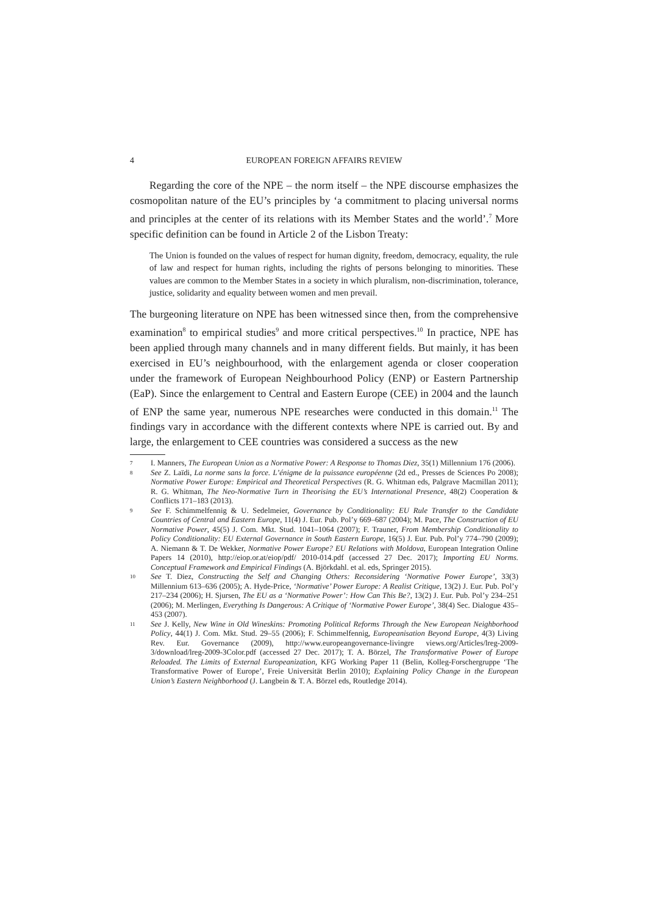4 EUROPEAN FOREIGN AFFAIRS REVIEW
Regarding the core of the NPE – the norm itself – the NPE discourse emphasizes the cosmopolitan nature of the EU’s principles by ‘a commitment to placing universal norms and principles at the center of its relations with its Member States and the world’.<sup>7</sup> More specific definition can be found in Article 2 of the Lisbon Treaty:
The Union is founded on the values of respect for human dignity, freedom, democracy, equality, the rule of law and respect for human rights, including the rights of persons belonging to minorities. These values are common to the Member States in a society in which pluralism, non-discrimination, tolerance, justice, solidarity and equality between women and men prevail.
The burgeoning literature on NPE has been witnessed since then, from the comprehensive examination<sup>8</sup> to empirical studies<sup>9</sup> and more critical perspectives.<sup>10</sup> In practice, NPE has been applied through many channels and in many different fields. But mainly, it has been exercised in EU’s neighbourhood, with the enlargement agenda or closer cooperation under the framework of European Neighbourhood Policy (ENP) or Eastern Partnership (EaP). Since the enlargement to Central and Eastern Europe (CEE) in 2004 and the launch of ENP the same year, numerous NPE researches were conducted in this domain.<sup>11</sup> The findings vary in accordance with the different contexts where NPE is carried out. By and large, the enlargement to CEE countries was considered a success as the new
7 I. Manners, The European Union as a Normative Power: A Response to Thomas Diez, 35(1) Millennium 176 (2006).
8 See Z. Laïdi, La norme sans la force. L’énigme de la puissance européenne (2d ed., Presses de Sciences Po 2008); Normative Power Europe: Empirical and Theoretical Perspectives (R. G. Whitman eds, Palgrave Macmillan 2011); R. G. Whitman, The Neo-Normative Turn in Theorising the EU’s International Presence, 48(2) Cooperation & Conflicts 171–183 (2013).
9 See F. Schimmelfennig & U. Sedelmeier, Governance by Conditionality: EU Rule Transfer to the Candidate Countries of Central and Eastern Europe, 11(4) J. Eur. Pub. Pol’y 669–687 (2004); M. Pace, The Construction of EU Normative Power, 45(5) J. Com. Mkt. Stud. 1041–1064 (2007); F. Trauner, From Membership Conditionality to Policy Conditionality: EU External Governance in South Eastern Europe, 16(5) J. Eur. Pub. Pol’y 774–790 (2009); A. Niemann & T. De Wekker, Normative Power Europe? EU Relations with Moldova, European Integration Online Papers 14 (2010), http://eiop.or.at/eiop/pdf/ 2010-014.pdf (accessed 27 Dec. 2017); Importing EU Norms. Conceptual Framework and Empirical Findings (A. Björkdahl. et al. eds, Springer 2015).
10 See T. Diez, Constructing the Self and Changing Others: Reconsidering ‘Normative Power Europe’, 33(3) Millennium 613–636 (2005); A. Hyde-Price, ‘Normative’ Power Europe: A Realist Critique, 13(2) J. Eur. Pub. Pol’y 217–234 (2006); H. Sjursen, The EU as a ‘Normative Power’: How Can This Be?, 13(2) J. Eur. Pub. Pol’y 234–251 (2006); M. Merlingen, Everything Is Dangerous: A Critique of ‘Normative Power Europe’, 38(4) Sec. Dialogue 435–453 (2007).
11 See J. Kelly, New Wine in Old Wineskins: Promoting Political Reforms Through the New European Neighborhood Policy, 44(1) J. Com. Mkt. Stud. 29–55 (2006); F. Schimmelfennig, Europeanisation Beyond Europe, 4(3) Living Rev. Eur. Governance (2009), http://www.europeangovernance-livingre views.org/Articles/lreg-2009-3/download/lreg-2009-3Color.pdf (accessed 27 Dec. 2017); T. A. Börzel, The Transformative Power of Europe Reloaded. The Limits of External Europeanization, KFG Working Paper 11 (Belin, Kolleg-Forschergruppe ‘The Transformative Power of Europe’, Freie Universität Berlin 2010); Explaining Policy Change in the European Union’s Eastern Neighborhood (J. Langbein & T. A. Börzel eds, Routledge 2014).